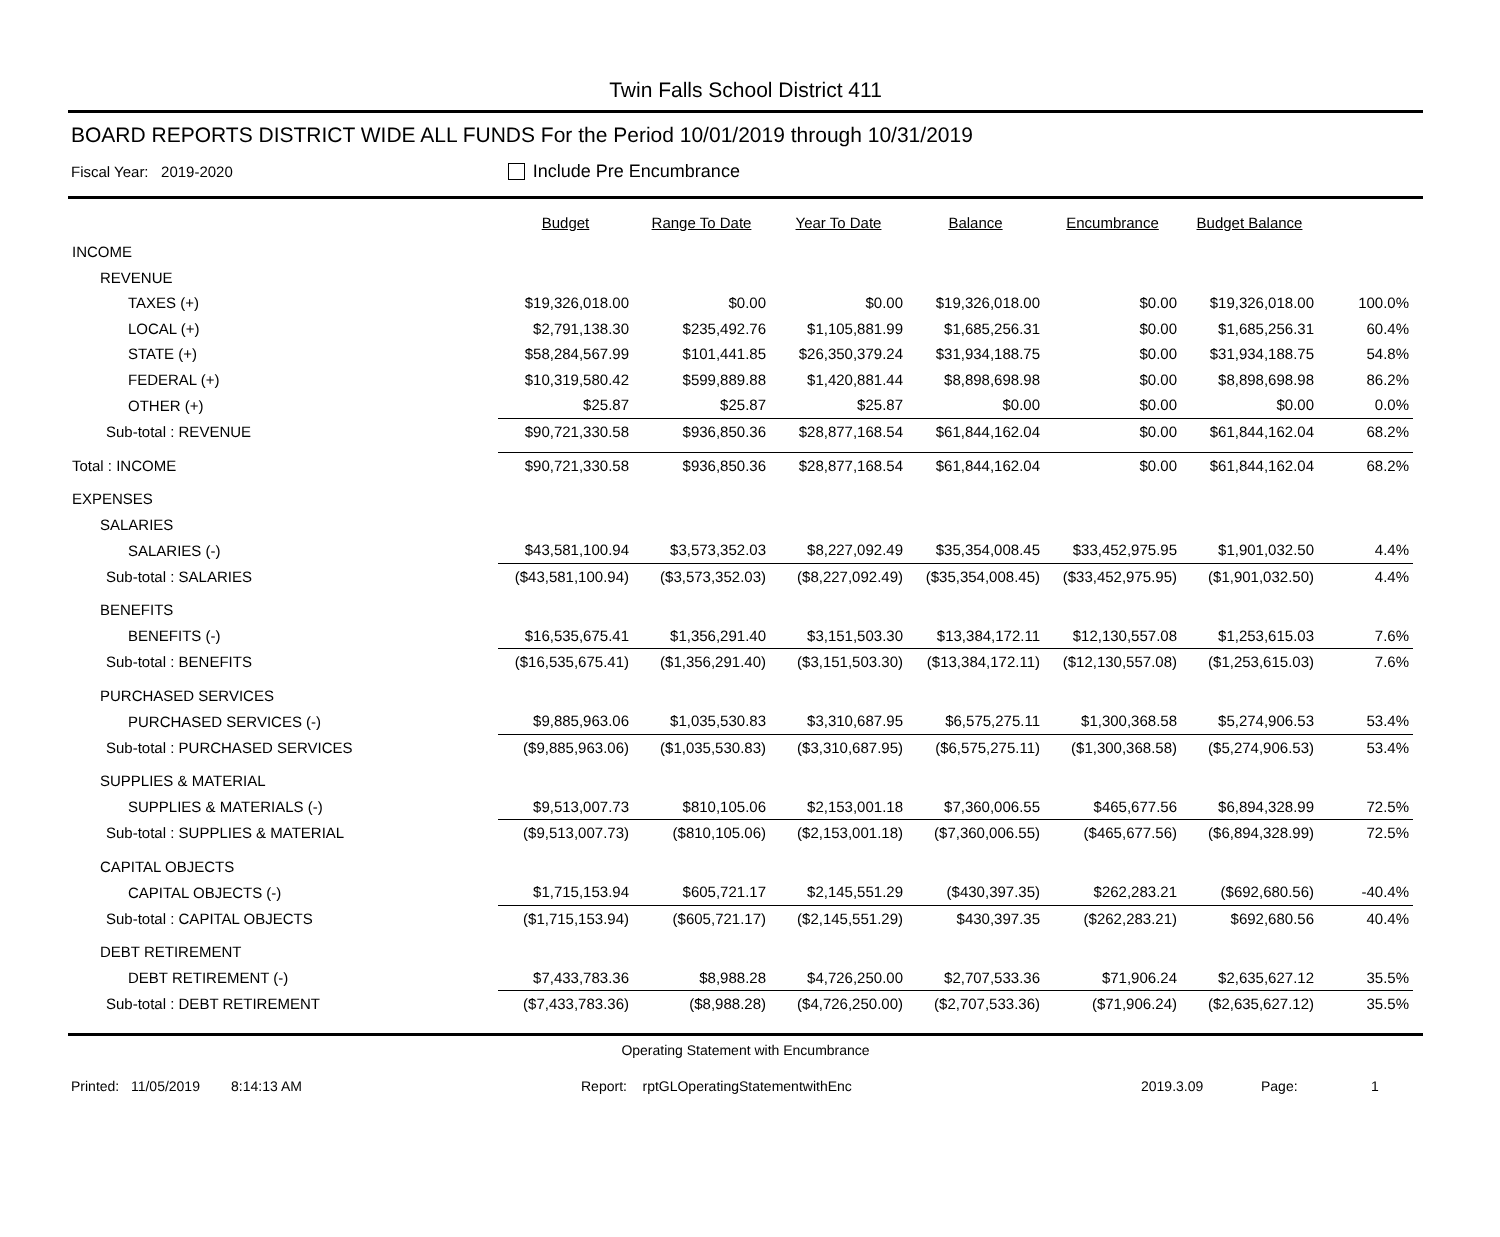Twin Falls School District 411
BOARD REPORTS DISTRICT WIDE ALL FUNDS For the Period 10/01/2019 through 10/31/2019
Fiscal Year: 2019-2020 Include Pre Encumbrance
| | Budget | Range To Date | Year To Date | Balance | Encumbrance | Budget Balance | | |
| --- | --- | --- | --- | --- | --- | --- | --- | --- |
| INCOME | | | | | | | | |
| REVENUE | | | | | | | | |
| TAXES (+) | $19,326,018.00 | $0.00 | $0.00 | $19,326,018.00 | $0.00 | $19,326,018.00 | 100.0% | |
| LOCAL (+) | $2,791,138.30 | $235,492.76 | $1,105,881.99 | $1,685,256.31 | $0.00 | $1,685,256.31 | 60.4% | |
| STATE (+) | $58,284,567.99 | $101,441.85 | $26,350,379.24 | $31,934,188.75 | $0.00 | $31,934,188.75 | 54.8% | |
| FEDERAL (+) | $10,319,580.42 | $599,889.88 | $1,420,881.44 | $8,898,698.98 | $0.00 | $8,898,698.98 | 86.2% | |
| OTHER (+) | $25.87 | $25.87 | $25.87 | $0.00 | $0.00 | $0.00 | 0.0% | |
| Sub-total : REVENUE | $90,721,330.58 | $936,850.36 | $28,877,168.54 | $61,844,162.04 | $0.00 | $61,844,162.04 | 68.2% | |
| Total : INCOME | $90,721,330.58 | $936,850.36 | $28,877,168.54 | $61,844,162.04 | $0.00 | $61,844,162.04 | 68.2% | |
| EXPENSES | | | | | | | | |
| SALARIES | | | | | | | | |
| SALARIES (-) | $43,581,100.94 | $3,573,352.03 | $8,227,092.49 | $35,354,008.45 | $33,452,975.95 | $1,901,032.50 | 4.4% | |
| Sub-total : SALARIES | ($43,581,100.94) | ($3,573,352.03) | ($8,227,092.49) | ($35,354,008.45) | ($33,452,975.95) | ($1,901,032.50) | 4.4% | |
| BENEFITS | | | | | | | | |
| BENEFITS (-) | $16,535,675.41 | $1,356,291.40 | $3,151,503.30 | $13,384,172.11 | $12,130,557.08 | $1,253,615.03 | 7.6% | |
| Sub-total : BENEFITS | ($16,535,675.41) | ($1,356,291.40) | ($3,151,503.30) | ($13,384,172.11) | ($12,130,557.08) | ($1,253,615.03) | 7.6% | |
| PURCHASED SERVICES | | | | | | | | |
| PURCHASED SERVICES (-) | $9,885,963.06 | $1,035,530.83 | $3,310,687.95 | $6,575,275.11 | $1,300,368.58 | $5,274,906.53 | 53.4% | |
| Sub-total : PURCHASED SERVICES | ($9,885,963.06) | ($1,035,530.83) | ($3,310,687.95) | ($6,575,275.11) | ($1,300,368.58) | ($5,274,906.53) | 53.4% | |
| SUPPLIES & MATERIAL | | | | | | | | |
| SUPPLIES & MATERIALS (-) | $9,513,007.73 | $810,105.06 | $2,153,001.18 | $7,360,006.55 | $465,677.56 | $6,894,328.99 | 72.5% | |
| Sub-total : SUPPLIES & MATERIAL | ($9,513,007.73) | ($810,105.06) | ($2,153,001.18) | ($7,360,006.55) | ($465,677.56) | ($6,894,328.99) | 72.5% | |
| CAPITAL OBJECTS | | | | | | | | |
| CAPITAL OBJECTS (-) | $1,715,153.94 | $605,721.17 | $2,145,551.29 | ($430,397.35) | $262,283.21 | ($692,680.56) | -40.4% | |
| Sub-total : CAPITAL OBJECTS | ($1,715,153.94) | ($605,721.17) | ($2,145,551.29) | $430,397.35 | ($262,283.21) | $692,680.56 | 40.4% | |
| DEBT RETIREMENT | | | | | | | | |
| DEBT RETIREMENT (-) | $7,433,783.36 | $8,988.28 | $4,726,250.00 | $2,707,533.36 | $71,906.24 | $2,635,627.12 | 35.5% | |
| Sub-total : DEBT RETIREMENT | ($7,433,783.36) | ($8,988.28) | ($4,726,250.00) | ($2,707,533.36) | ($71,906.24) | ($2,635,627.12) | 35.5% | |
Operating Statement with Encumbrance
Printed: 11/05/2019 8:14:13 AM Report: rptGLOperatingStatementwithEnc 2019.3.09 Page: 1